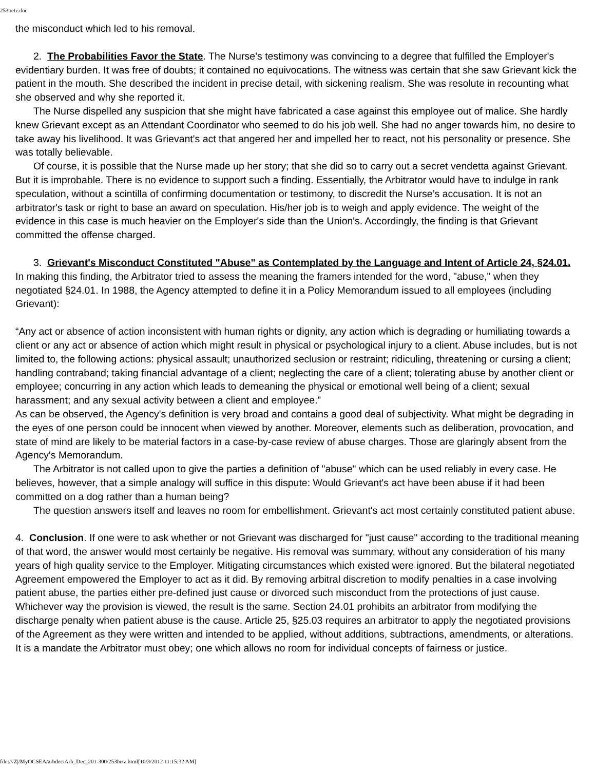253betz.doc
the misconduct which led to his removal.
2. The Probabilities Favor the State. The Nurse’s testimony was convincing to a degree that fulfilled the Employer's evidentiary burden. It was free of doubts; it contained no equivocations. The witness was certain that she saw Grievant kick the patient in the mouth. She described the incident in precise detail, with sickening realism. She was resolute in recounting what she observed and why she reported it.
The Nurse dispelled any suspicion that she might have fabricated a case against this employee out of malice. She hardly knew Grievant except as an Attendant Coordinator who seemed to do his job well. She had no anger towards him, no desire to take away his livelihood. It was Grievant's act that angered her and impelled her to react, not his personality or presence. She was totally believable.
Of course, it is possible that the Nurse made up her story; that she did so to carry out a secret vendetta against Grievant. But it is improbable. There is no evidence to support such a finding. Essentially, the Arbitrator would have to indulge in rank speculation, without a scintilla of confirming documentation or testimony, to discredit the Nurse’s accusation. It is not an arbitrator's task or right to base an award on speculation. His/her job is to weigh and apply evidence. The weight of the evidence in this case is much heavier on the Employer's side than the Union's. Accordingly, the finding is that Grievant committed the offense charged.
3. Grievant's Misconduct Constituted "Abuse" as Contemplated by the Language and Intent of Article 24, §24.01. In making this finding, the Arbitrator tried to assess the meaning the framers intended for the word, "abuse," when they negotiated §24.01. In 1988, the Agency attempted to define it in a Policy Memorandum issued to all employees (including Grievant):
“Any act or absence of action inconsistent with human rights or dignity, any action which is degrading or humiliating towards a client or any act or absence of action which might result in physical or psychological injury to a client. Abuse includes, but is not limited to, the following actions: physical assault; unauthorized seclusion or restraint; ridiculing, threatening or cursing a client; handling contraband; taking financial advantage of a client; neglecting the care of a client; tolerating abuse by another client or employee; concurring in any action which leads to demeaning the physical or emotional well being of a client; sexual harassment; and any sexual activity between a client and employee.”
As can be observed, the Agency's definition is very broad and contains a good deal of subjectivity. What might be degrading in the eyes of one person could be innocent when viewed by another. Moreover, elements such as deliberation, provocation, and state of mind are likely to be material factors in a case-by-case review of abuse charges. Those are glaringly absent from the Agency's Memorandum.
The Arbitrator is not called upon to give the parties a definition of "abuse" which can be used reliably in every case. He believes, however, that a simple analogy will suffice in this dispute: Would Grievant's act have been abuse if it had been committed on a dog rather than a human being?
The question answers itself and leaves no room for embellishment. Grievant's act most certainly constituted patient abuse.
4. Conclusion. If one were to ask whether or not Grievant was discharged for "just cause" according to the traditional meaning of that word, the answer would most certainly be negative. His removal was summary, without any consideration of his many years of high quality service to the Employer. Mitigating circumstances which existed were ignored. But the bilateral negotiated Agreement empowered the Employer to act as it did. By removing arbitral discretion to modify penalties in a case involving patient abuse, the parties either pre-defined just cause or divorced such misconduct from the protections of just cause. Whichever way the provision is viewed, the result is the same. Section 24.01 prohibits an arbitrator from modifying the discharge penalty when patient abuse is the cause. Article 25, §25.03 requires an arbitrator to apply the negotiated provisions of the Agreement as they were written and intended to be applied, without additions, subtractions, amendments, or alterations. It is a mandate the Arbitrator must obey; one which allows no room for individual concepts of fairness or justice.
file:///Z|/MyOCSEA/arbdec/Arb_Dec_201-300/253betz.html[10/3/2012 11:15:32 AM]